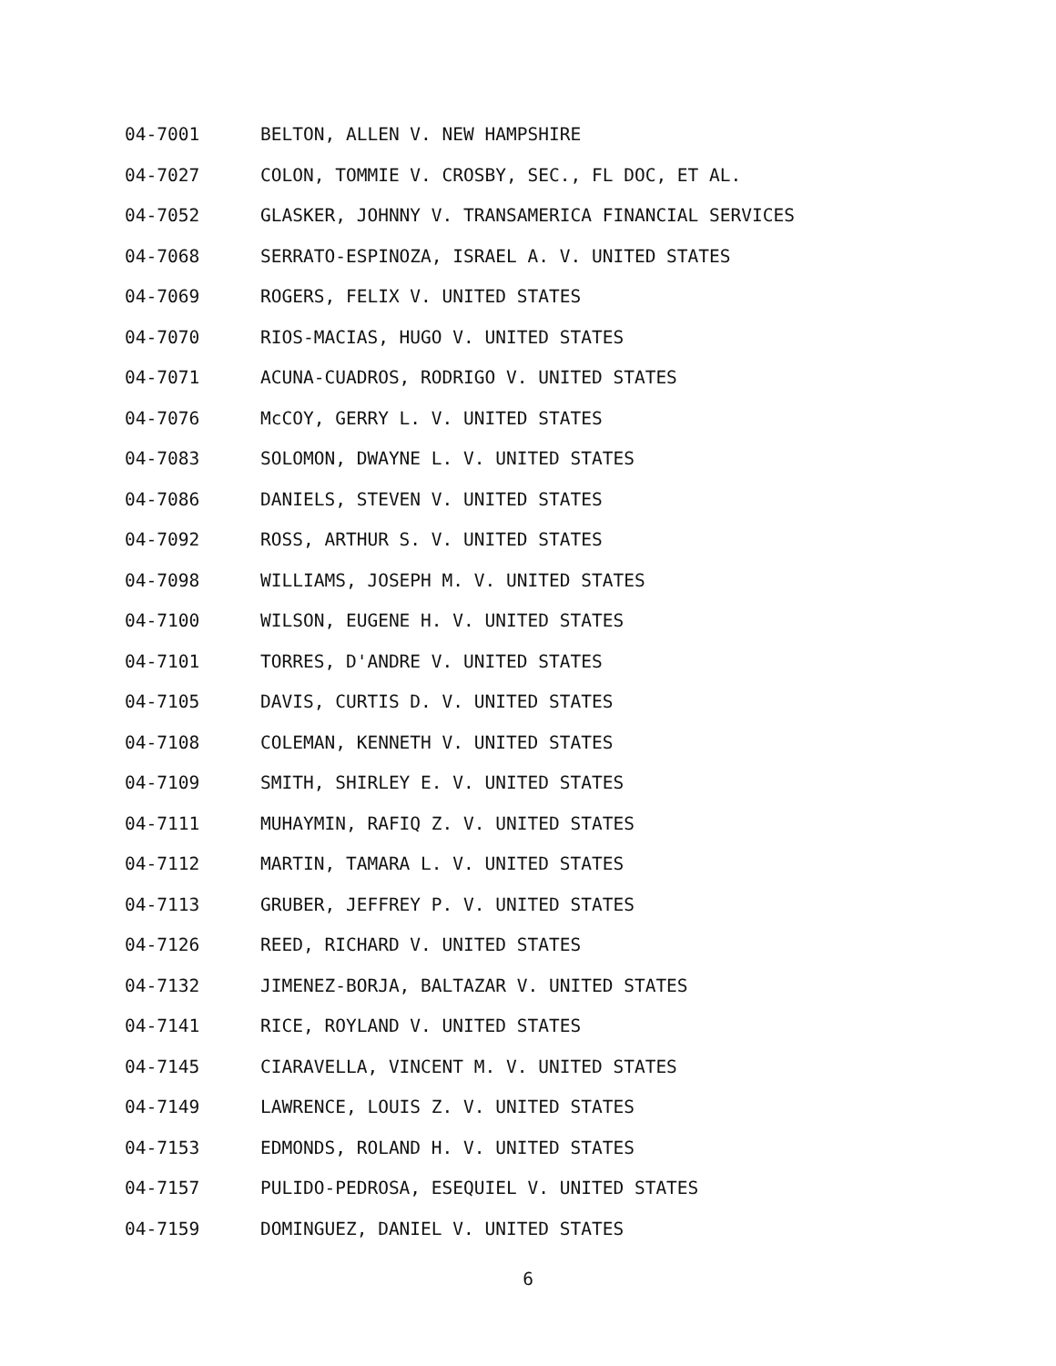04-7001 BELTON, ALLEN V. NEW HAMPSHIRE
04-7027 COLON, TOMMIE V. CROSBY, SEC., FL DOC, ET AL.
04-7052 GLASKER, JOHNNY V. TRANSAMERICA FINANCIAL SERVICES
04-7068 SERRATO-ESPINOZA, ISRAEL A. V. UNITED STATES
04-7069 ROGERS, FELIX V. UNITED STATES
04-7070 RIOS-MACIAS, HUGO V. UNITED STATES
04-7071 ACUNA-CUADROS, RODRIGO V. UNITED STATES
04-7076 McCOY, GERRY L. V. UNITED STATES
04-7083 SOLOMON, DWAYNE L. V. UNITED STATES
04-7086 DANIELS, STEVEN V. UNITED STATES
04-7092 ROSS, ARTHUR S. V. UNITED STATES
04-7098 WILLIAMS, JOSEPH M. V. UNITED STATES
04-7100 WILSON, EUGENE H. V. UNITED STATES
04-7101 TORRES, D'ANDRE V. UNITED STATES
04-7105 DAVIS, CURTIS D. V. UNITED STATES
04-7108 COLEMAN, KENNETH V. UNITED STATES
04-7109 SMITH, SHIRLEY E. V. UNITED STATES
04-7111 MUHAYMIN, RAFIQ Z. V. UNITED STATES
04-7112 MARTIN, TAMARA L. V. UNITED STATES
04-7113 GRUBER, JEFFREY P. V. UNITED STATES
04-7126 REED, RICHARD V. UNITED STATES
04-7132 JIMENEZ-BORJA, BALTAZAR V. UNITED STATES
04-7141 RICE, ROYLAND V. UNITED STATES
04-7145 CIARAVELLA, VINCENT M. V. UNITED STATES
04-7149 LAWRENCE, LOUIS Z. V. UNITED STATES
04-7153 EDMONDS, ROLAND H. V. UNITED STATES
04-7157 PULIDO-PEDROSA, ESEQUIEL V. UNITED STATES
04-7159 DOMINGUEZ, DANIEL V. UNITED STATES
6